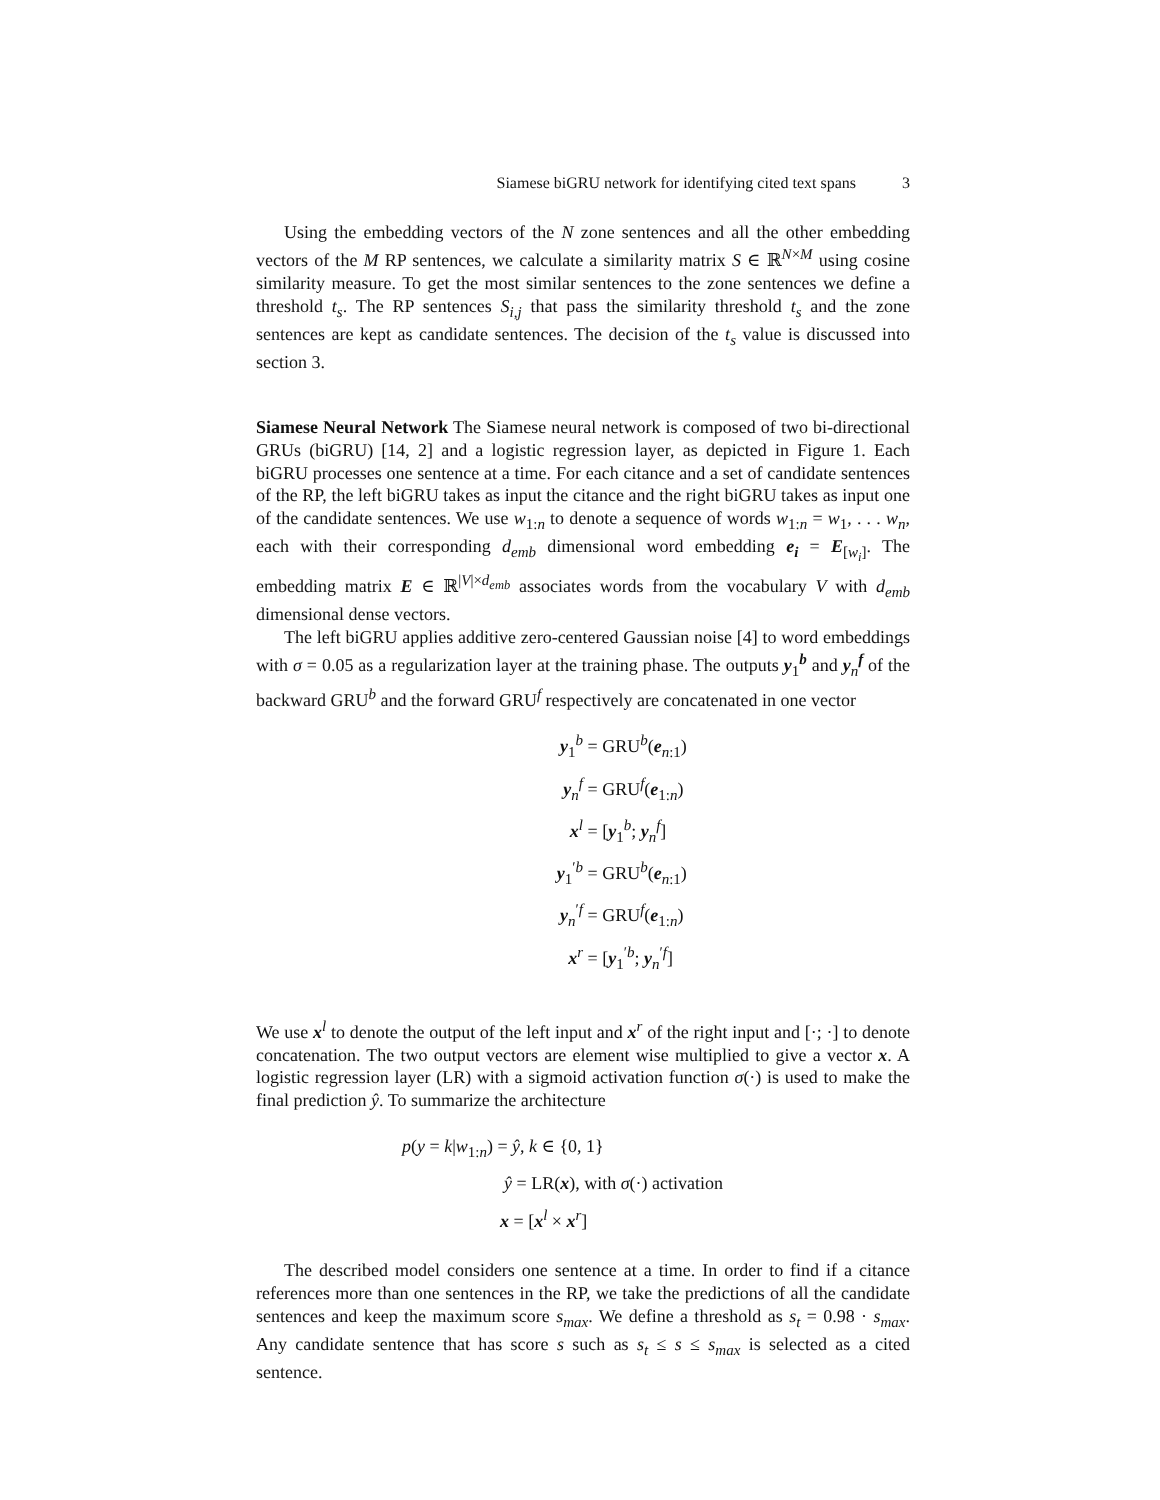Siamese biGRU network for identifying cited text spans 3
Using the embedding vectors of the N zone sentences and all the other embedding vectors of the M RP sentences, we calculate a similarity matrix S ∈ ℝ<sup>N×M</sup> using cosine similarity measure. To get the most similar sentences to the zone sentences we define a threshold t<sub>s</sub>. The RP sentences S<sub>i,j</sub> that pass the similarity threshold t<sub>s</sub> and the zone sentences are kept as candidate sentences. The decision of the t<sub>s</sub> value is discussed into section 3.
Siamese Neural Network The Siamese neural network is composed of two bi-directional GRUs (biGRU) [14, 2] and a logistic regression layer, as depicted in Figure 1. Each biGRU processes one sentence at a time. For each citance and a set of candidate sentences of the RP, the left biGRU takes as input the citance and the right biGRU takes as input one of the candidate sentences. We use w<sub>1:n</sub> to denote a sequence of words w<sub>1:n</sub> = w<sub>1</sub>, . . . w<sub>n</sub>, each with their corresponding d<sub>emb</sub> dimensional word embedding e<sub>i</sub> = E<sub>[w<sub>i</sub>]</sub>. The embedding matrix E ∈ ℝ<sup>|V|×d<sub>emb</sub></sup> associates words from the vocabulary V with d<sub>emb</sub> dimensional dense vectors.
The left biGRU applies additive zero-centered Gaussian noise [4] to word embeddings with σ = 0.05 as a regularization layer at the training phase. The outputs y<sub>1</sub><sup>b</sup> and y<sub>n</sub><sup>f</sup> of the backward GRU<sup>b</sup> and the forward GRU<sup>f</sup> respectively are concatenated in one vector
y<sub>1</sub><sup>b</sup> = GRU<sup>b</sup>(e<sub>n:1</sub>) y<sub>n</sub><sup>f</sup> = GRU<sup>f</sup>(e<sub>1:n</sub>) x<sup>l</sup> = [y<sub>1</sub><sup>b</sup>; y<sub>n</sub><sup>f</sup>] y<sub>1</sub><sup>′b</sup> = GRU<sup>b</sup>(e<sub>n:1</sub>) y<sub>n</sub><sup>′f</sup> = GRU<sup>f</sup>(e<sub>1:n</sub>) x<sup>r</sup> = [y<sub>1</sub><sup>′b</sup>; y<sub>n</sub><sup>′f</sup>]
We use x<sup>l</sup> to denote the output of the left input and x<sup>r</sup> of the right input and [·; ·] to denote concatenation. The two output vectors are element wise multiplied to give a vector x. A logistic regression layer (LR) with a sigmoid activation function σ(·) is used to make the final prediction ŷ. To summarize the architecture
p(y = k|w<sub>1:n</sub>) = ŷ, k ∈ {0, 1}
ŷ = LR(x), with σ(·) activation
x = [x<sup>l</sup> × x<sup>r</sup>]
The described model considers one sentence at a time. In order to find if a citance references more than one sentences in the RP, we take the predictions of all the candidate sentences and keep the maximum score s<sub>max</sub>. We define a threshold as s<sub>t</sub> = 0.98 · s<sub>max</sub>. Any candidate sentence that has score s such as s<sub>t</sub> ≤ s ≤ s<sub>max</sub> is selected as a cited sentence.